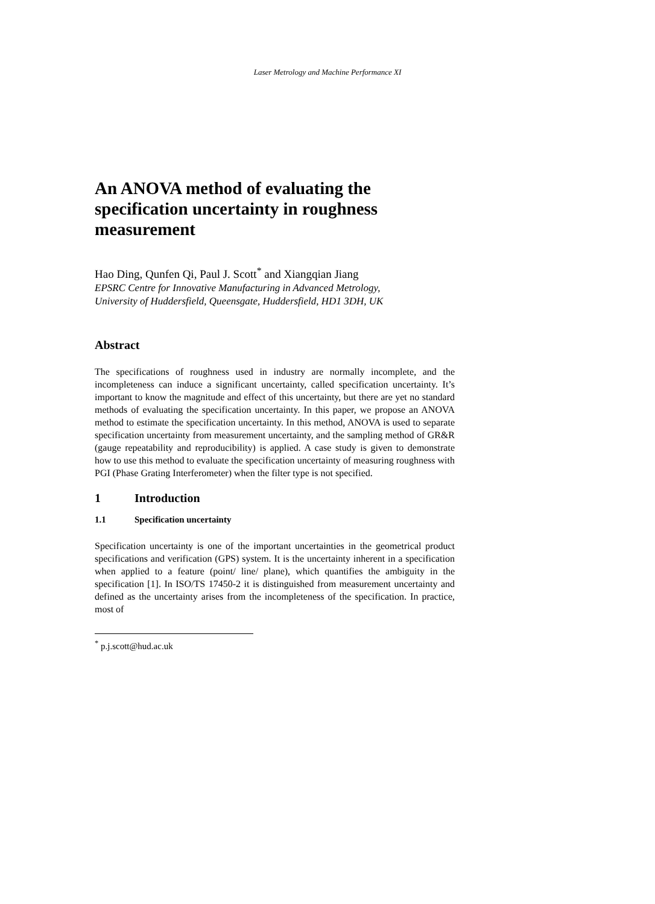Laser Metrology and Machine Performance XI
An ANOVA method of evaluating the specification uncertainty in roughness measurement
Hao Ding, Qunfen Qi, Paul J. Scott<sup>*</sup> and Xiangqian Jiang
EPSRC Centre for Innovative Manufacturing in Advanced Metrology,
University of Huddersfield, Queensgate, Huddersfield, HD1 3DH, UK
Abstract
The specifications of roughness used in industry are normally incomplete, and the incompleteness can induce a significant uncertainty, called specification uncertainty. It’s important to know the magnitude and effect of this uncertainty, but there are yet no standard methods of evaluating the specification uncertainty. In this paper, we propose an ANOVA method to estimate the specification uncertainty. In this method, ANOVA is used to separate specification uncertainty from measurement uncertainty, and the sampling method of GR&R (gauge repeatability and reproducibility) is applied. A case study is given to demonstrate how to use this method to evaluate the specification uncertainty of measuring roughness with PGI (Phase Grating Interferometer) when the filter type is not specified.
1 Introduction
1.1 Specification uncertainty
Specification uncertainty is one of the important uncertainties in the geometrical product specifications and verification (GPS) system. It is the uncertainty inherent in a specification when applied to a feature (point/ line/ plane), which quantifies the ambiguity in the specification [1]. In ISO/TS 17450-2 it is distinguished from measurement uncertainty and defined as the uncertainty arises from the incompleteness of the specification. In practice, most of
<sup>*</sup> p.j.scott@hud.ac.uk